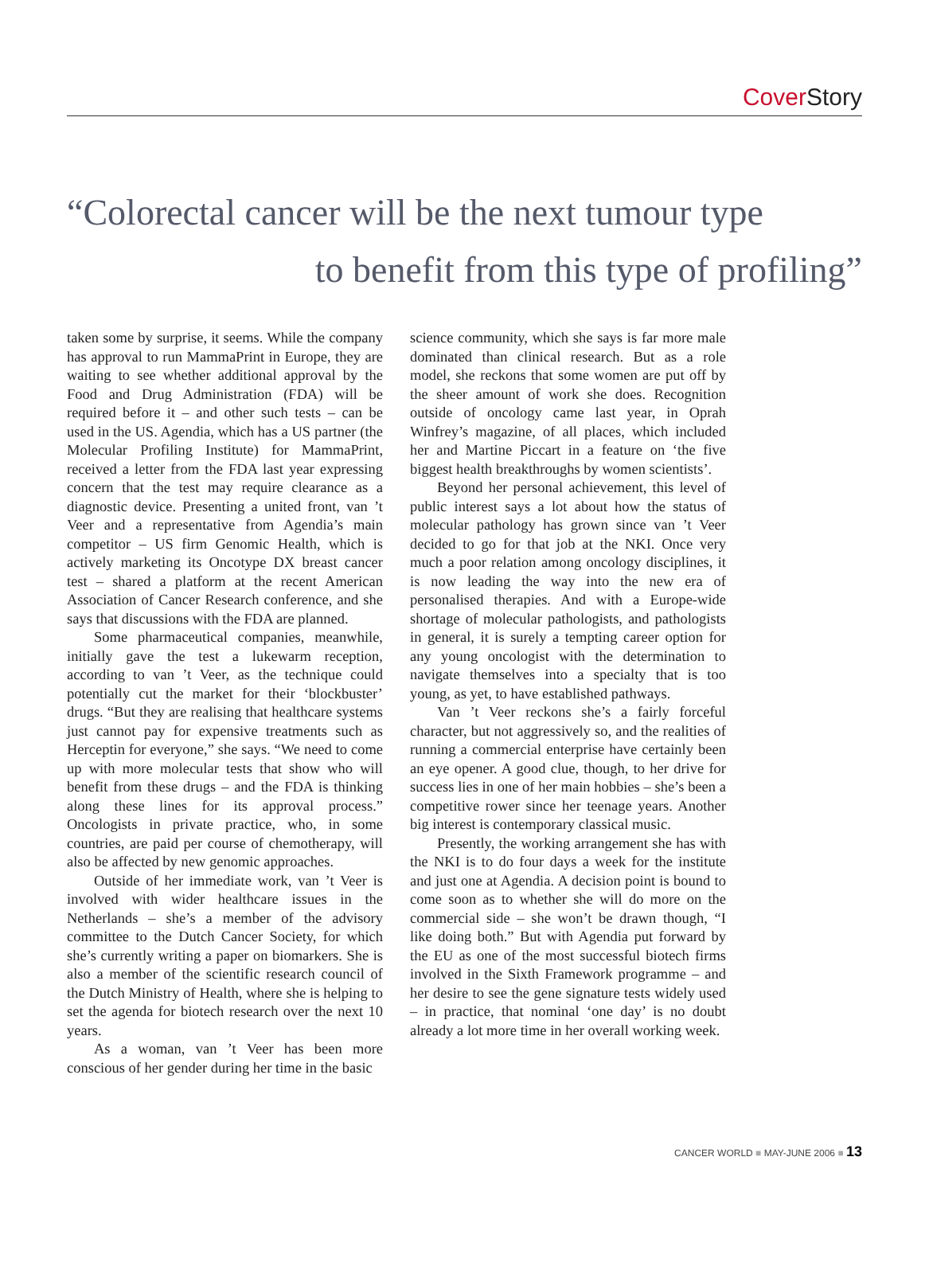Cover Story
“Colorectal cancer will be the next tumour type
to benefit from this type of profiling”
taken some by surprise, it seems. While the company has approval to run MammaPrint in Europe, they are waiting to see whether additional approval by the Food and Drug Administration (FDA) will be required before it – and other such tests – can be used in the US. Agendia, which has a US partner (the Molecular Profiling Institute) for MammaPrint, received a letter from the FDA last year expressing concern that the test may require clearance as a diagnostic device. Presenting a united front, van ’t Veer and a representative from Agendia’s main competitor – US firm Genomic Health, which is actively marketing its Oncotype DX breast cancer test – shared a platform at the recent American Association of Cancer Research conference, and she says that discussions with the FDA are planned.
Some pharmaceutical companies, meanwhile, initially gave the test a lukewarm reception, according to van ’t Veer, as the technique could potentially cut the market for their ‘blockbuster’ drugs. “But they are realising that healthcare systems just cannot pay for expensive treatments such as Herceptin for everyone,” she says. “We need to come up with more molecular tests that show who will benefit from these drugs – and the FDA is thinking along these lines for its approval process.” Oncologists in private practice, who, in some countries, are paid per course of chemotherapy, will also be affected by new genomic approaches.
Outside of her immediate work, van ’t Veer is involved with wider healthcare issues in the Netherlands – she’s a member of the advisory committee to the Dutch Cancer Society, for which she’s currently writing a paper on biomarkers. She is also a member of the scientific research council of the Dutch Ministry of Health, where she is helping to set the agenda for biotech research over the next 10 years.
As a woman, van ’t Veer has been more conscious of her gender during her time in the basic
science community, which she says is far more male dominated than clinical research. But as a role model, she reckons that some women are put off by the sheer amount of work she does. Recognition outside of oncology came last year, in Oprah Winfrey’s magazine, of all places, which included her and Martine Piccart in a feature on ‘the five biggest health breakthroughs by women scientists’.
Beyond her personal achievement, this level of public interest says a lot about how the status of molecular pathology has grown since van ’t Veer decided to go for that job at the NKI. Once very much a poor relation among oncology disciplines, it is now leading the way into the new era of personalised therapies. And with a Europe-wide shortage of molecular pathologists, and pathologists in general, it is surely a tempting career option for any young oncologist with the determination to navigate themselves into a specialty that is too young, as yet, to have established pathways.
Van ’t Veer reckons she’s a fairly forceful character, but not aggressively so, and the realities of running a commercial enterprise have certainly been an eye opener. A good clue, though, to her drive for success lies in one of her main hobbies – she’s been a competitive rower since her teenage years. Another big interest is contemporary classical music.
Presently, the working arrangement she has with the NKI is to do four days a week for the institute and just one at Agendia. A decision point is bound to come soon as to whether she will do more on the commercial side – she won’t be drawn though, “I like doing both.” But with Agendia put forward by the EU as one of the most successful biotech firms involved in the Sixth Framework programme – and her desire to see the gene signature tests widely used – in practice, that nominal ‘one day’ is no doubt already a lot more time in her overall working week.
CANCER WORLD ■ MAY-JUNE 2006 ■ 13